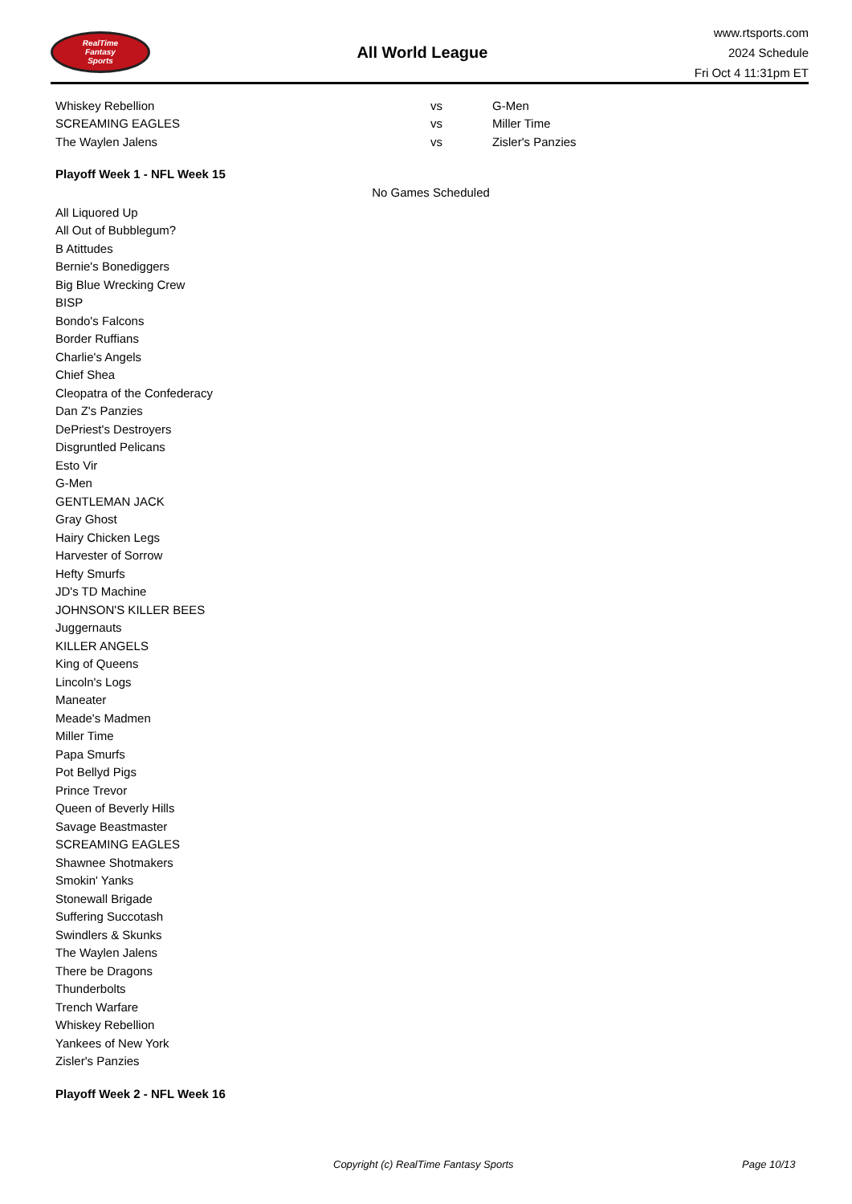RealTime
Fantasy
Sports
All World League
www.rtsports.com
2024 Schedule
Fri Oct 4 11:31pm ET
| Whiskey Rebellion | vs | G-Men |
| SCREAMING EAGLES | vs | Miller Time |
| The Waylen Jalens | vs | Zisler's Panzies |
Playoff Week 1 - NFL Week 15
No Games Scheduled
All Liquored Up
All Out of Bubblegum?
B Atittudes
Bernie's Bonediggers
Big Blue Wrecking Crew
BISP
Bondo's Falcons
Border Ruffians
Charlie's Angels
Chief Shea
Cleopatra of the Confederacy
Dan Z's Panzies
DePriest's Destroyers
Disgruntled Pelicans
Esto Vir
G-Men
GENTLEMAN JACK
Gray Ghost
Hairy Chicken Legs
Harvester of Sorrow
Hefty Smurfs
JD's TD Machine
JOHNSON'S KILLER BEES
Juggernauts
KILLER ANGELS
King of Queens
Lincoln's Logs
Maneater
Meade's Madmen
Miller Time
Papa Smurfs
Pot Bellyd Pigs
Prince Trevor
Queen of Beverly Hills
Savage Beastmaster
SCREAMING EAGLES
Shawnee Shotmakers
Smokin' Yanks
Stonewall Brigade
Suffering Succotash
Swindlers & Skunks
The Waylen Jalens
There be Dragons
Thunderbolts
Trench Warfare
Whiskey Rebellion
Yankees of New York
Zisler's Panzies
Playoff Week 2 - NFL Week 16
Copyright (c) RealTime Fantasy Sports Page 10/13